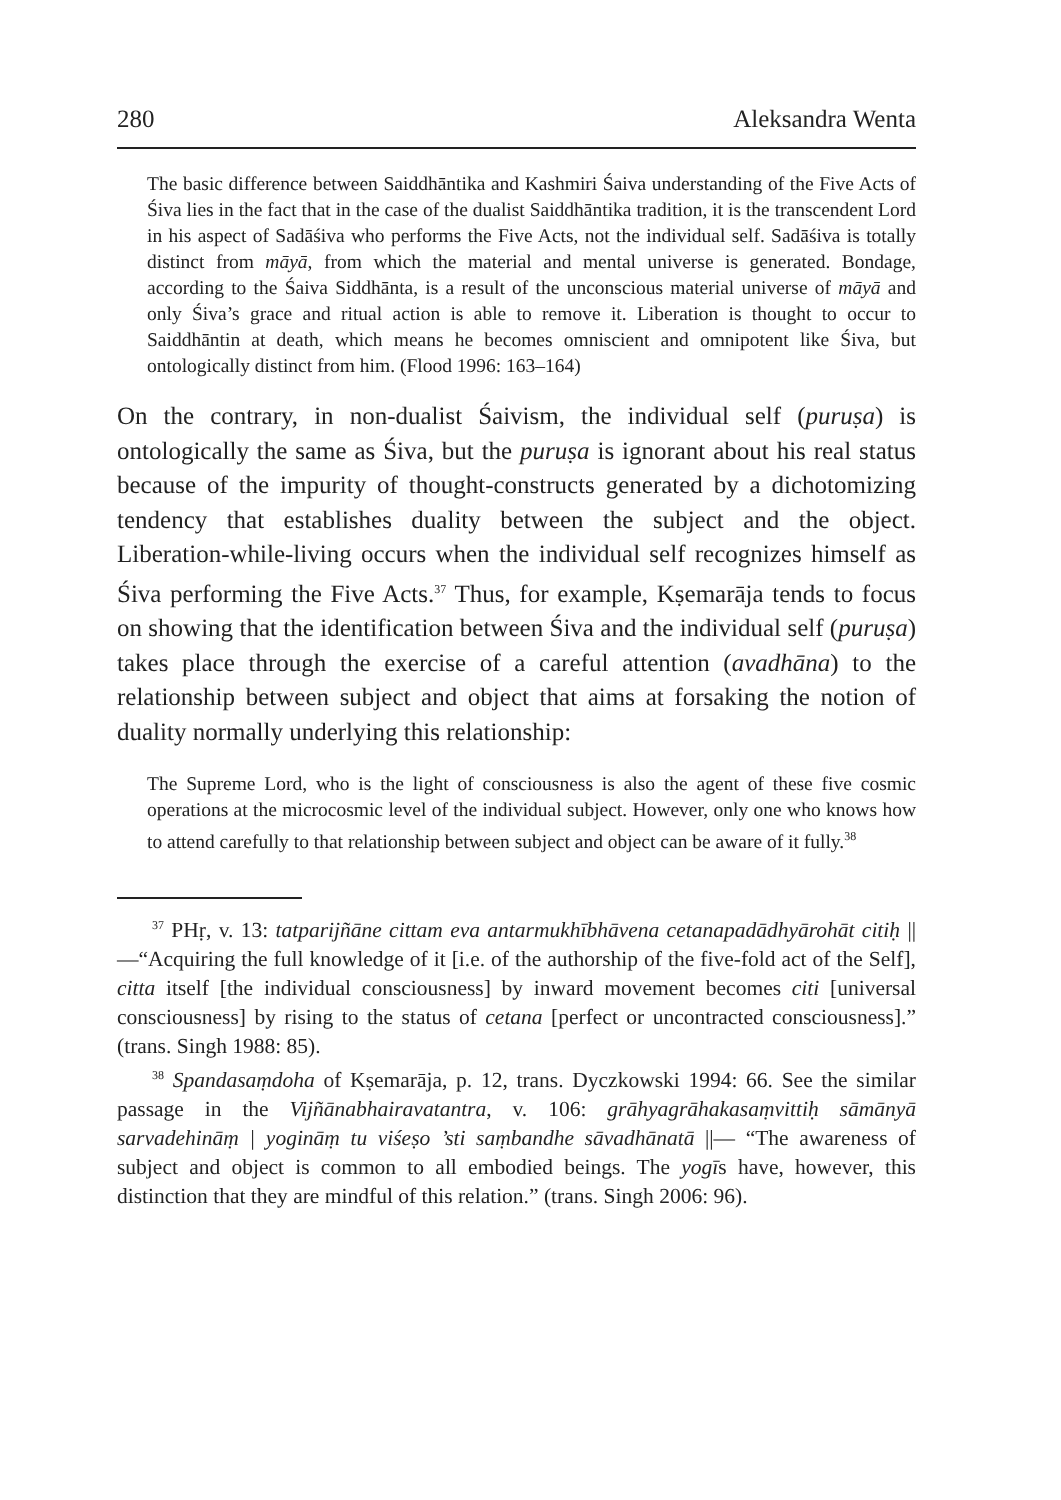280 Aleksandra Wenta
The basic difference between Saiddhāntika and Kashmiri Śaiva understanding of the Five Acts of Śiva lies in the fact that in the case of the dualist Saiddhāntika tradition, it is the transcendent Lord in his aspect of Sadāśiva who performs the Five Acts, not the individual self. Sadāśiva is totally distinct from māyā, from which the material and mental universe is generated. Bondage, according to the Śaiva Siddhānta, is a result of the unconscious material universe of māyā and only Śiva’s grace and ritual action is able to remove it. Liberation is thought to occur to Saiddhāntin at death, which means he becomes omniscient and omnipotent like Śiva, but ontologically distinct from him. (Flood 1996: 163–164)
On the contrary, in non-dualist Śaivism, the individual self (puruṣa) is ontologically the same as Śiva, but the puruṣa is ignorant about his real status because of the impurity of thought-constructs generated by a dichotomizing tendency that establishes duality between the subject and the object. Liberation-while-living occurs when the individual self recognizes himself as Śiva performing the Five Acts.<sup>37</sup> Thus, for example, Kṣemarāja tends to focus on showing that the identification between Śiva and the individual self (puruṣa) takes place through the exercise of a careful attention (avadhāna) to the relationship between subject and object that aims at forsaking the notion of duality normally underlying this relationship:
The Supreme Lord, who is the light of consciousness is also the agent of these five cosmic operations at the microcosmic level of the individual subject. However, only one who knows how to attend carefully to that relationship between subject and object can be aware of it fully.<sup>38</sup>
<sup>37</sup> PHṛ, v. 13: tatparijñāne cittam eva antarmukhībhāvena cetanapadādhyārohāt citiḥ ||—“Acquiring the full knowledge of it [i.e. of the authorship of the five-fold act of the Self], citta itself [the individual consciousness] by inward movement becomes citi [universal consciousness] by rising to the status of cetana [perfect or uncontracted consciousness].” (trans. Singh 1988: 85).
<sup>38</sup> Spandasaṃdoha of Kṣemarāja, p. 12, trans. Dyczkowski 1994: 66. See the similar passage in the Vijñānabhairavatantra, v. 106: grāhyagrāhakasaṃvittiḥ sāmānyā sarvadehināṃ | yogināṃ tu viśeṣo ’sti saṃbandhe sāvadhānatā ||— “The awareness of subject and object is common to all embodied beings. The yogīs have, however, this distinction that they are mindful of this relation.” (trans. Singh 2006: 96).